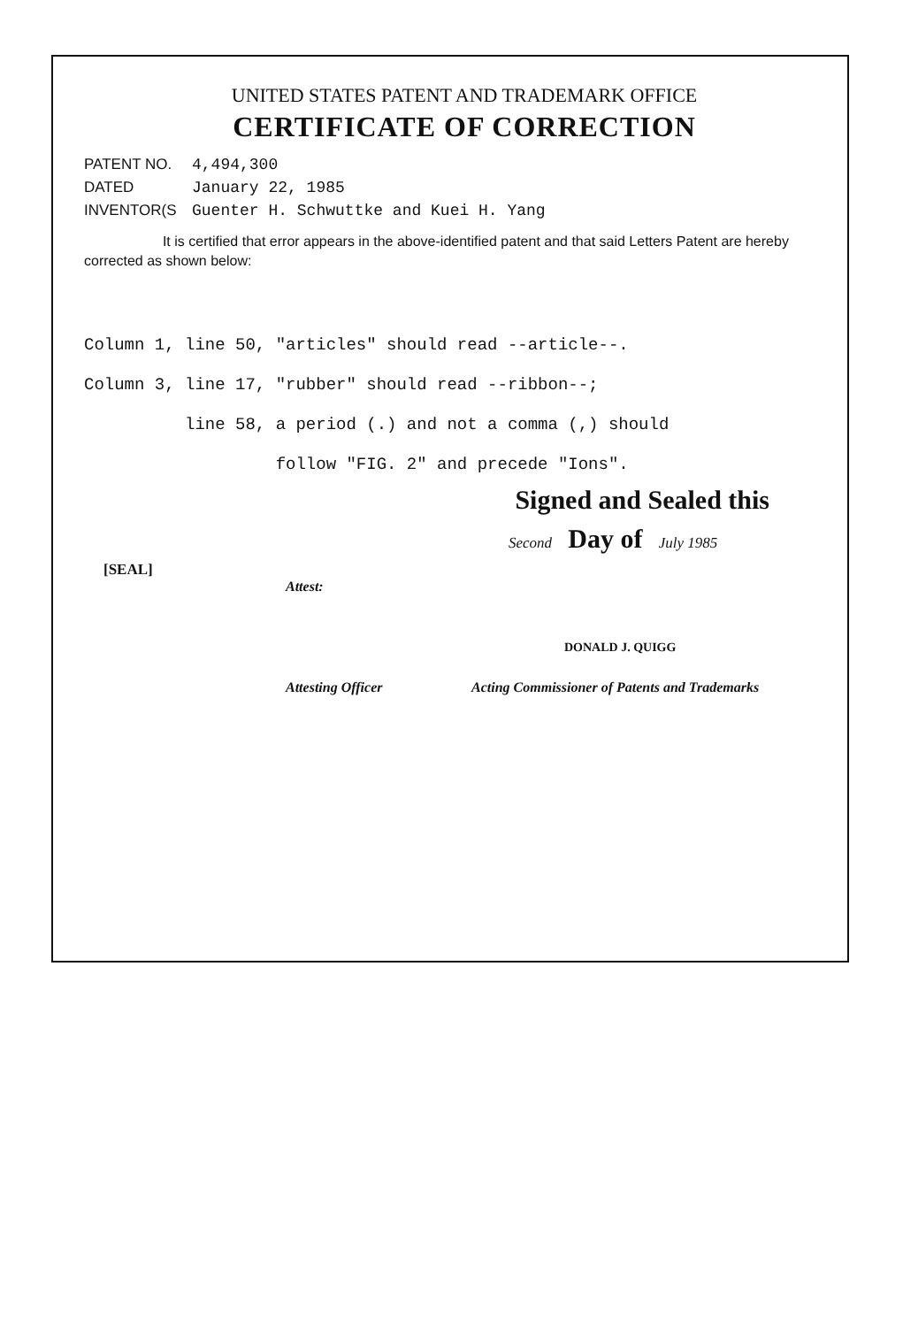UNITED STATES PATENT AND TRADEMARK OFFICE
CERTIFICATE OF CORRECTION
PATENT NO. 4,494,300
DATED January 22, 1985
INVENTOR(S Guenter H. Schwuttke and Kuei H. Yang
It is certified that error appears in the above-identified patent and that said Letters Patent are hereby corrected as shown below:
Column 1, line 50, "articles" should read --article--. Column 3, line 17, "rubber" should read --ribbon--; line 58, a period (.) and not a comma (,) should follow "FIG. 2" and precede "Ions".
Signed and Sealed this
Second Day of July 1985
[SEAL]
Attest:
DONALD J. QUIGG
Attesting Officer Acting Commissioner of Patents and Trademarks